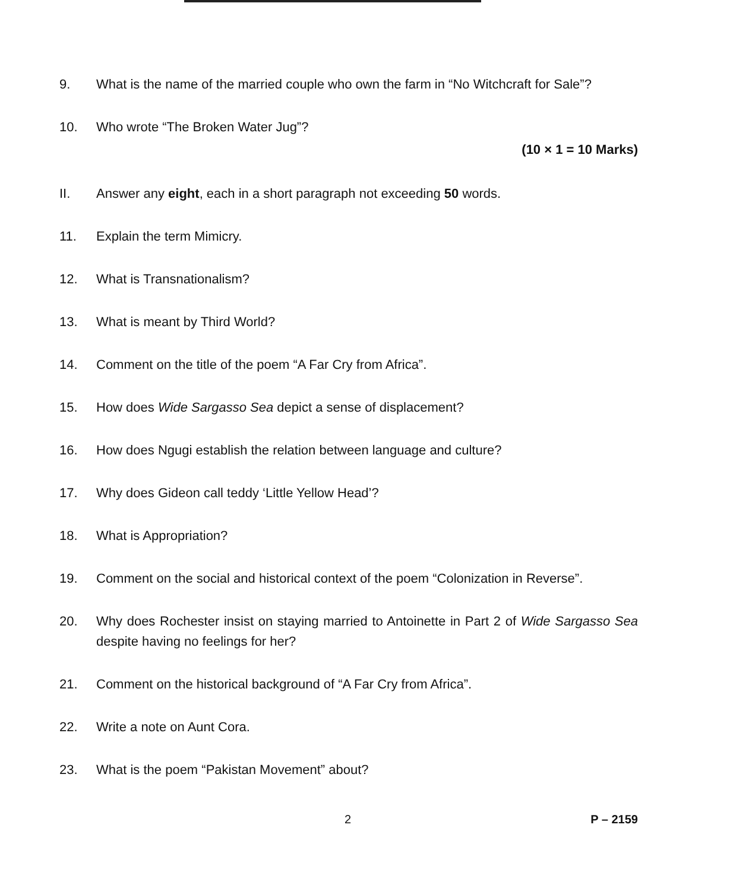9. What is the name of the married couple who own the farm in “No Witchcraft for Sale”?
10. Who wrote “The Broken Water Jug”?
(10 × 1 = 10 Marks)
II. Answer any eight, each in a short paragraph not exceeding 50 words.
11. Explain the term Mimicry.
12. What is Transnationalism?
13. What is meant by Third World?
14. Comment on the title of the poem “A Far Cry from Africa”.
15. How does Wide Sargasso Sea depict a sense of displacement?
16. How does Ngugi establish the relation between language and culture?
17. Why does Gideon call teddy ‘Little Yellow Head’?
18. What is Appropriation?
19. Comment on the social and historical context of the poem “Colonization in Reverse”.
20. Why does Rochester insist on staying married to Antoinette in Part 2 of Wide Sargasso Sea despite having no feelings for her?
21. Comment on the historical background of “A Far Cry from Africa”.
22. Write a note on Aunt Cora.
23. What is the poem “Pakistan Movement” about?
2 P – 2159